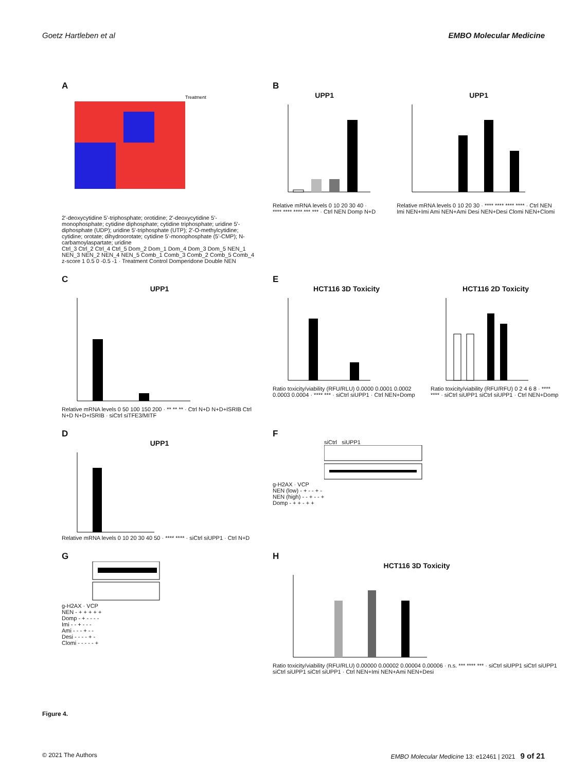Goetz Hartleben et al EMBO Molecular Medicine
A
Treatment
2'-deoxycytidine 5'-triphosphate; orotidine; 2'-deoxycytidine 5'-monophosphate; cytidine diphosphate; cytidine triphosphate; uridine 5'-diphosphate (UDP); uridine 5'-triphosphate (UTP); 2'-O-methylcytidine; cytidine; orotate; dihydroorotate; cytidine 5'-monophosphate (5'-CMP); N-carbamoylaspartate; uridine
Ctrl_3 Ctrl_2 Ctrl_4 Ctrl_5 Dom_2 Dom_1 Dom_4 Dom_3 Dom_5 NEN_1 NEN_3 NEN_2 NEN_4 NEN_5 Comb_1 Comb_3 Comb_2 Comb_5 Comb_4
z-score 1 0.5 0 -0.5 -1 · Treatment Control Domperidone Double NEN
B
UPP1
Relative mRNA levels 0 10 20 30 40 · **** **** **** *** *** · Ctrl NEN Domp N+D
UPP1
Relative mRNA levels 0 10 20 30 · **** **** **** **** · Ctrl NEN Imi NEN+Imi Ami NEN+Ami Desi NEN+Desi Clomi NEN+Clomi
C
UPP1
Relative mRNA levels 0 50 100 150 200 · ** ** ** · Ctrl N+D N+D+ISRIB Ctrl N+D N+D+ISRIB · siCtrl siTFE3/MITF
E
HCT116 3D Toxicity
Ratio toxicity/viability (RFU/RLU) 0.0000 0.0001 0.0002 0.0003 0.0004 · **** *** · siCtrl siUPP1 · Ctrl NEN+Domp
HCT116 2D Toxicity
Ratio toxicity/viability (RFU/RFU) 0 2 4 6 8 · **** **** · siCtrl siUPP1 siCtrl siUPP1 · Ctrl NEN+Domp
D
UPP1
Relative mRNA levels 0 10 20 30 40 50 · **** **** · siCtrl siUPP1 · Ctrl N+D
F
siCtrl siUPP1
g-H2AX · VCP
NEN (low) - + - - + -
NEN (high) - - + - - +
Domp - + + - + +
G
g-H2AX · VCP
NEN - + + + + +
Domp - + - - - -
Imi - - + - - -
Ami - - - + - -
Desi - - - - + -
Clomi - - - - - +
H
HCT116 3D Toxicity
Ratio toxicity/viability (RFU/RLU) 0.00000 0.00002 0.00004 0.00006 · n.s. *** **** *** · siCtrl siUPP1 siCtrl siUPP1 siCtrl siUPP1 siCtrl siUPP1 · Ctrl NEN+Imi NEN+Ami NEN+Desi
Figure 4.
© 2021 The Authors EMBO Molecular Medicine 13: e12461 | 2021 9 of 21